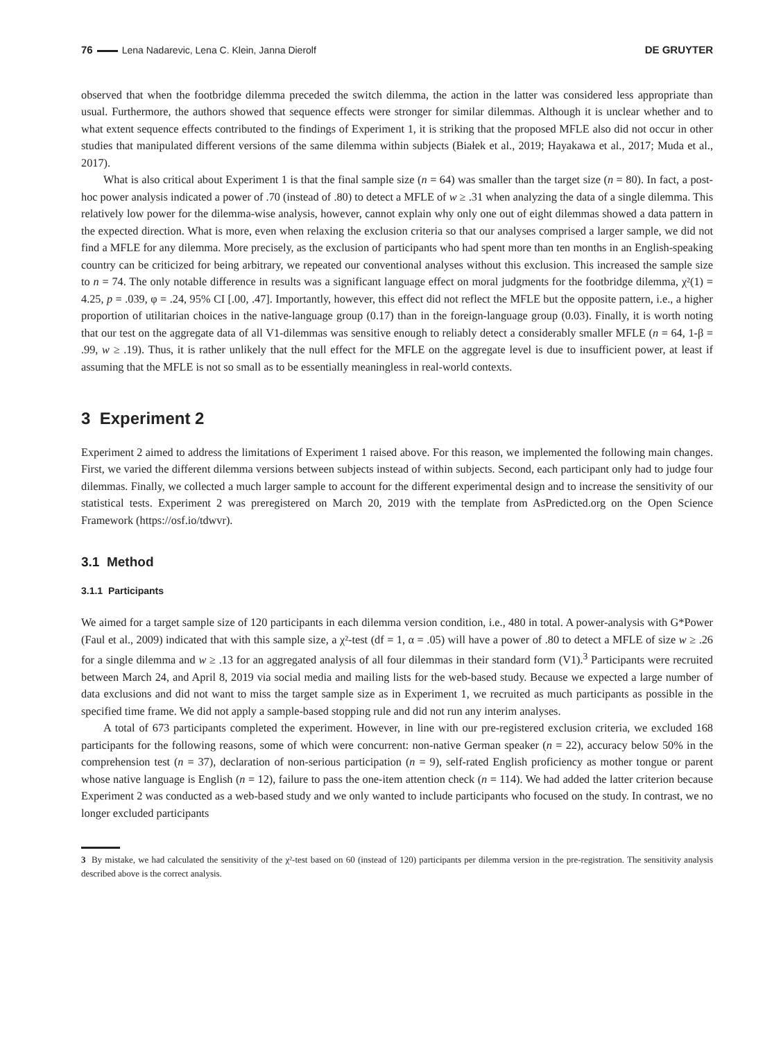76 Lena Nadarevic, Lena C. Klein, Janna Dierolf DE GRUYTER
observed that when the footbridge dilemma preceded the switch dilemma, the action in the latter was considered less appropriate than usual. Furthermore, the authors showed that sequence effects were stronger for similar dilemmas. Although it is unclear whether and to what extent sequence effects contributed to the findings of Experiment 1, it is striking that the proposed MFLE also did not occur in other studies that manipulated different versions of the same dilemma within subjects (Białek et al., 2019; Hayakawa et al., 2017; Muda et al., 2017).
What is also critical about Experiment 1 is that the final sample size (n = 64) was smaller than the target size (n = 80). In fact, a post-hoc power analysis indicated a power of .70 (instead of .80) to detect a MFLE of w ≥ .31 when analyzing the data of a single dilemma. This relatively low power for the dilemma-wise analysis, however, cannot explain why only one out of eight dilemmas showed a data pattern in the expected direction. What is more, even when relaxing the exclusion criteria so that our analyses comprised a larger sample, we did not find a MFLE for any dilemma. More precisely, as the exclusion of participants who had spent more than ten months in an English-speaking country can be criticized for being arbitrary, we repeated our conventional analyses without this exclusion. This increased the sample size to n = 74. The only notable difference in results was a significant language effect on moral judgments for the footbridge dilemma, χ²(1) = 4.25, p = .039, φ = .24, 95% CI [.00, .47]. Importantly, however, this effect did not reflect the MFLE but the opposite pattern, i.e., a higher proportion of utilitarian choices in the native-language group (0.17) than in the foreign-language group (0.03). Finally, it is worth noting that our test on the aggregate data of all V1-dilemmas was sensitive enough to reliably detect a considerably smaller MFLE (n = 64, 1-β = .99, w ≥ .19). Thus, it is rather unlikely that the null effect for the MFLE on the aggregate level is due to insufficient power, at least if assuming that the MFLE is not so small as to be essentially meaningless in real-world contexts.
3 Experiment 2
Experiment 2 aimed to address the limitations of Experiment 1 raised above. For this reason, we implemented the following main changes. First, we varied the different dilemma versions between subjects instead of within subjects. Second, each participant only had to judge four dilemmas. Finally, we collected a much larger sample to account for the different experimental design and to increase the sensitivity of our statistical tests. Experiment 2 was preregistered on March 20, 2019 with the template from AsPredicted.org on the Open Science Framework (https://osf.io/tdwvr).
3.1 Method
3.1.1 Participants
We aimed for a target sample size of 120 participants in each dilemma version condition, i.e., 480 in total. A power-analysis with G*Power (Faul et al., 2009) indicated that with this sample size, a χ²-test (df = 1, α = .05) will have a power of .80 to detect a MFLE of size w ≥ .26 for a single dilemma and w ≥ .13 for an aggregated analysis of all four dilemmas in their standard form (V1).<sup>3</sup> Participants were recruited between March 24, and April 8, 2019 via social media and mailing lists for the web-based study. Because we expected a large number of data exclusions and did not want to miss the target sample size as in Experiment 1, we recruited as much participants as possible in the specified time frame. We did not apply a sample-based stopping rule and did not run any interim analyses.
A total of 673 participants completed the experiment. However, in line with our pre-registered exclusion criteria, we excluded 168 participants for the following reasons, some of which were concurrent: non-native German speaker (n = 22), accuracy below 50% in the comprehension test (n = 37), declaration of non-serious participation (n = 9), self-rated English proficiency as mother tongue or parent whose native language is English (n = 12), failure to pass the one-item attention check (n = 114). We had added the latter criterion because Experiment 2 was conducted as a web-based study and we only wanted to include participants who focused on the study. In contrast, we no longer excluded participants
3 By mistake, we had calculated the sensitivity of the χ²-test based on 60 (instead of 120) participants per dilemma version in the pre-registration. The sensitivity analysis described above is the correct analysis.